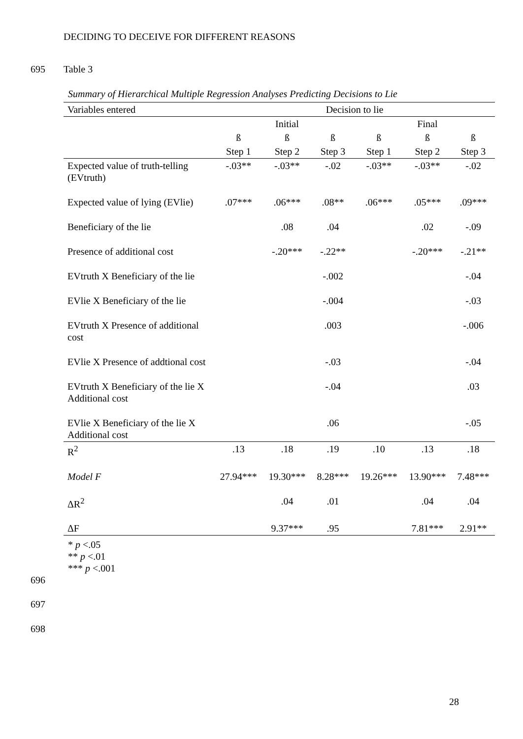DECIDING TO DECEIVE FOR DIFFERENT REASONS
695 Table 3
Summary of Hierarchical Multiple Regression Analyses Predicting Decisions to Lie
| Variables entered | Decision to lie | | | | | |
| --- | --- | --- | --- | --- | --- | --- |
| | | Initial | | | Final | |
| | ß | ß | ß | ß | ß | ß |
| | Step 1 | Step 2 | Step 3 | Step 1 | Step 2 | Step 3 |
| Expected value of truth-telling (EVtruth) | -.03** | -.03** | -.02 | -.03** | -.03** | -.02 |
| Expected value of lying (EVlie) | .07*** | .06*** | .08** | .06*** | .05*** | .09*** |
| Beneficiary of the lie | | .08 | .04 | | .02 | -.09 |
| Presence of additional cost | | -.20*** | -.22** | | -.20*** | -.21** |
| EVtruth X Beneficiary of the lie | | | -.002 | | | -.04 |
| EVlie X Beneficiary of the lie | | | -.004 | | | -.03 |
| EVtruth X Presence of additional cost | | | .003 | | | -.006 |
| EVlie X Presence of addtional cost | | | -.03 | | | -.04 |
| EVtruth X Beneficiary of the lie X Additional cost | | | -.04 | | | .03 |
| EVlie X Beneficiary of the lie X Additional cost | | | .06 | | | -.05 |
| R<sup>2</sup> | .13 | .18 | .19 | .10 | .13 | .18 |
| Model F | 27.94*** | 19.30*** | 8.28*** | 19.26*** | 13.90*** | 7.48*** |
| ΔR<sup>2</sup> | | .04 | .01 | | .04 | .04 |
| ΔF | | 9.37*** | .95 | | 7.81*** | 2.91** |
* p <.05
** p <.01
*** p <.001
696
697
698
28